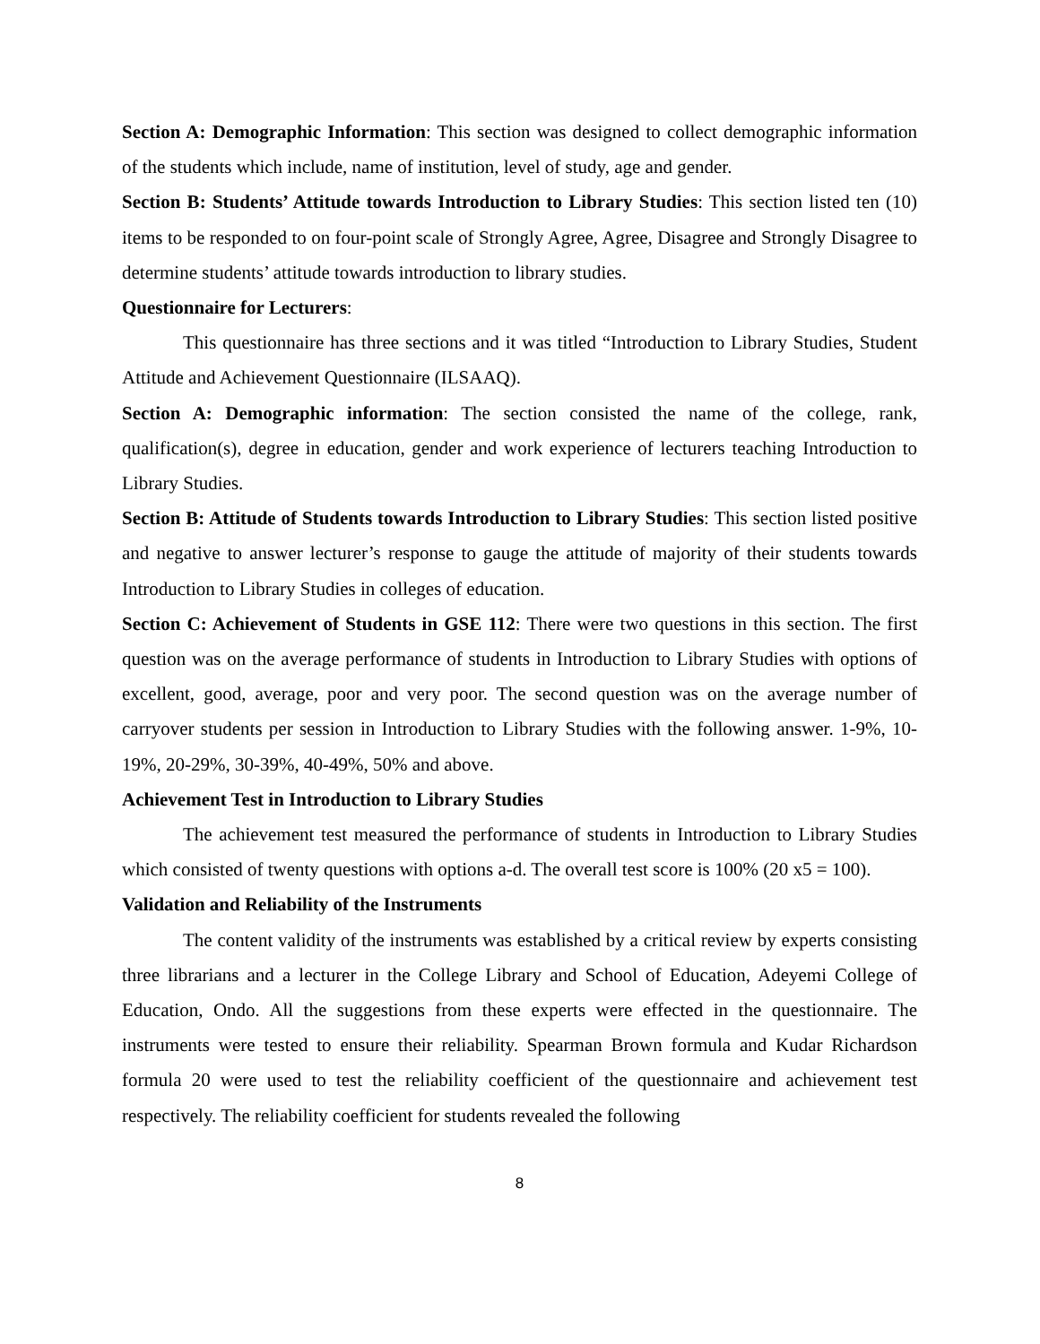Section A: Demographic Information: This section was designed to collect demographic information of the students which include, name of institution, level of study, age and gender.
Section B: Students’ Attitude towards Introduction to Library Studies: This section listed ten (10) items to be responded to on four-point scale of Strongly Agree, Agree, Disagree and Strongly Disagree to determine students’ attitude towards introduction to library studies.
Questionnaire for Lecturers:
This questionnaire has three sections and it was titled “Introduction to Library Studies, Student Attitude and Achievement Questionnaire (ILSAAQ).
Section A: Demographic information: The section consisted the name of the college, rank, qualification(s), degree in education, gender and work experience of lecturers teaching Introduction to Library Studies.
Section B: Attitude of Students towards Introduction to Library Studies: This section listed positive and negative to answer lecturer’s response to gauge the attitude of majority of their students towards Introduction to Library Studies in colleges of education.
Section C: Achievement of Students in GSE 112: There were two questions in this section. The first question was on the average performance of students in Introduction to Library Studies with options of excellent, good, average, poor and very poor. The second question was on the average number of carryover students per session in Introduction to Library Studies with the following answer. 1-9%, 10-19%, 20-29%, 30-39%, 40-49%, 50% and above.
Achievement Test in Introduction to Library Studies
The achievement test measured the performance of students in Introduction to Library Studies which consisted of twenty questions with options a-d. The overall test score is 100% (20 x5 = 100).
Validation and Reliability of the Instruments
The content validity of the instruments was established by a critical review by experts consisting three librarians and a lecturer in the College Library and School of Education, Adeyemi College of Education, Ondo. All the suggestions from these experts were effected in the questionnaire. The instruments were tested to ensure their reliability. Spearman Brown formula and Kudar Richardson formula 20 were used to test the reliability coefficient of the questionnaire and achievement test respectively. The reliability coefficient for students revealed the following
8